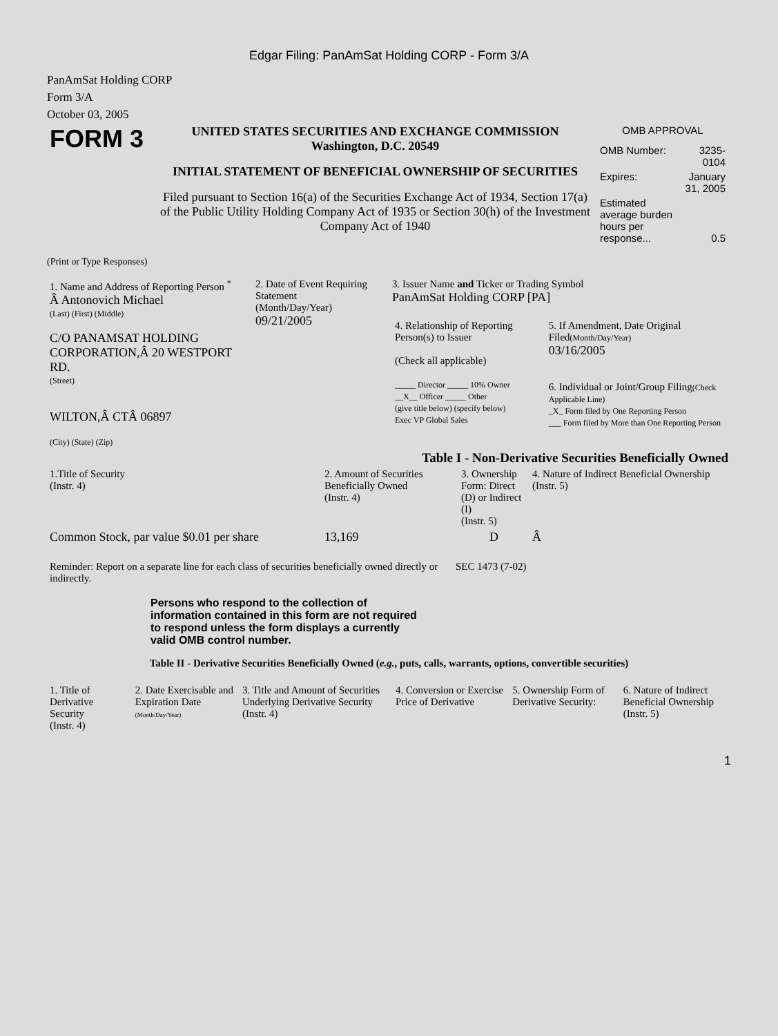Edgar Filing: PanAmSat Holding CORP - Form 3/A
PanAmSat Holding CORP
Form 3/A
October 03, 2005
| FORM 3 | UNITED STATES SECURITIES AND EXCHANGE COMMISSION Washington, D.C. 20549 INITIAL STATEMENT OF BENEFICIAL OWNERSHIP OF SECURITIES Filed pursuant to Section 16(a) of the Securities Exchange Act of 1934, Section 17(a) of the Public Utility Holding Company Act of 1935 or Section 30(h) of the Investment Company Act of 1940 | OMB APPROVAL / OMB Number: / 3235-0104 / / Expires: / January 31, 2005 / / Estimated average burden hours per response... / 0.5 / |
(Print or Type Responses)
| 1. Name and Address of Reporting Person <sup>*</sup> Â Antonovich Michael (Last) (First) (Middle) C/O PANAMSAT HOLDING CORPORATION,Â 20 WESTPORT RD. (Street) WILTON,Â CTÂ 06897 (City) (State) (Zip) | 2. Date of Event Requiring Statement (Month/Day/Year) 09/21/2005 | 3. Issuer Name and Ticker or Trading Symbol PanAmSat Holding CORP [PA] / 4. Relationship of Reporting Person(s) to Issuer (Check all applicable) _____ Director _____ 10% Owner __X__ Officer _____ Other (give title below) (specify below) Exec VP Global Sales / 5. If Amendment, Date Original Filed (Month/Day/Year) 03/16/2005 6. Individual or Joint/Group Filing (Check Applicable Line) _X_ Form filed by One Reporting Person ___ Form filed by More than One Reporting Person / |
| Table I - Non-Derivative Securities Beneficially Owned | | | |
| 1.Title of Security (Instr. 4) | 2. Amount of Securities Beneficially Owned (Instr. 4) | 3. Ownership Form: Direct (D) or Indirect (I) (Instr. 5) | 4. Nature of Indirect Beneficial Ownership (Instr. 5) |
| Common Stock, par value $0.01 per share | 13,169 | D | Â |
| Reminder: Report on a separate line for each class of securities beneficially owned directly or indirectly. | SEC 1473 (7-02) |
Persons who respond to the collection of information contained in this form are not required to respond unless the form displays a currently valid OMB control number.
Table II - Derivative Securities Beneficially Owned (e.g., puts, calls, warrants, options, convertible securities)
| 1. Title of Derivative Security (Instr. 4) | 2. Date Exercisable and Expiration Date (Month/Day/Year) | 3. Title and Amount of Securities Underlying Derivative Security (Instr. 4) | 4. Conversion or Exercise Price of Derivative | 5. Ownership Form of Derivative Security: | 6. Nature of Indirect Beneficial Ownership (Instr. 5) |
1